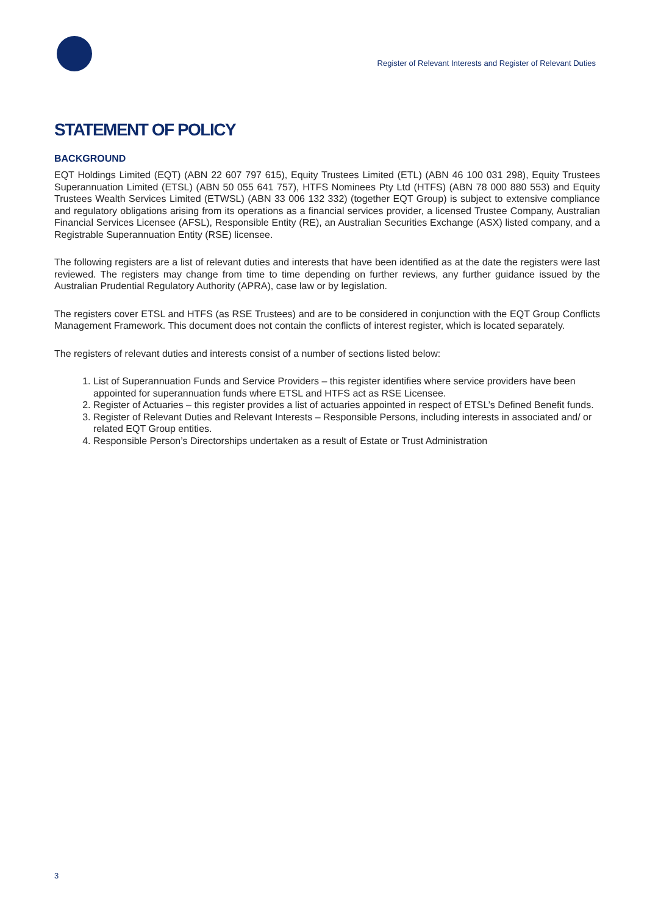Register of Relevant Interests and Register of Relevant Duties
STATEMENT OF POLICY
BACKGROUND
EQT Holdings Limited (EQT) (ABN 22 607 797 615), Equity Trustees Limited (ETL) (ABN 46 100 031 298), Equity Trustees Superannuation Limited (ETSL) (ABN 50 055 641 757), HTFS Nominees Pty Ltd (HTFS) (ABN 78 000 880 553) and Equity Trustees Wealth Services Limited (ETWSL) (ABN 33 006 132 332) (together EQT Group) is subject to extensive compliance and regulatory obligations arising from its operations as a financial services provider, a licensed Trustee Company, Australian Financial Services Licensee (AFSL), Responsible Entity (RE), an Australian Securities Exchange (ASX) listed company, and a Registrable Superannuation Entity (RSE) licensee.
The following registers are a list of relevant duties and interests that have been identified as at the date the registers were last reviewed. The registers may change from time to time depending on further reviews, any further guidance issued by the Australian Prudential Regulatory Authority (APRA), case law or by legislation.
The registers cover ETSL and HTFS (as RSE Trustees) and are to be considered in conjunction with the EQT Group Conflicts Management Framework. This document does not contain the conflicts of interest register, which is located separately.
The registers of relevant duties and interests consist of a number of sections listed below:
1. List of Superannuation Funds and Service Providers – this register identifies where service providers have been appointed for superannuation funds where ETSL and HTFS act as RSE Licensee.
2. Register of Actuaries – this register provides a list of actuaries appointed in respect of ETSL’s Defined Benefit funds.
3. Register of Relevant Duties and Relevant Interests – Responsible Persons, including interests in associated and/ or related EQT Group entities.
4. Responsible Person’s Directorships undertaken as a result of Estate or Trust Administration
3